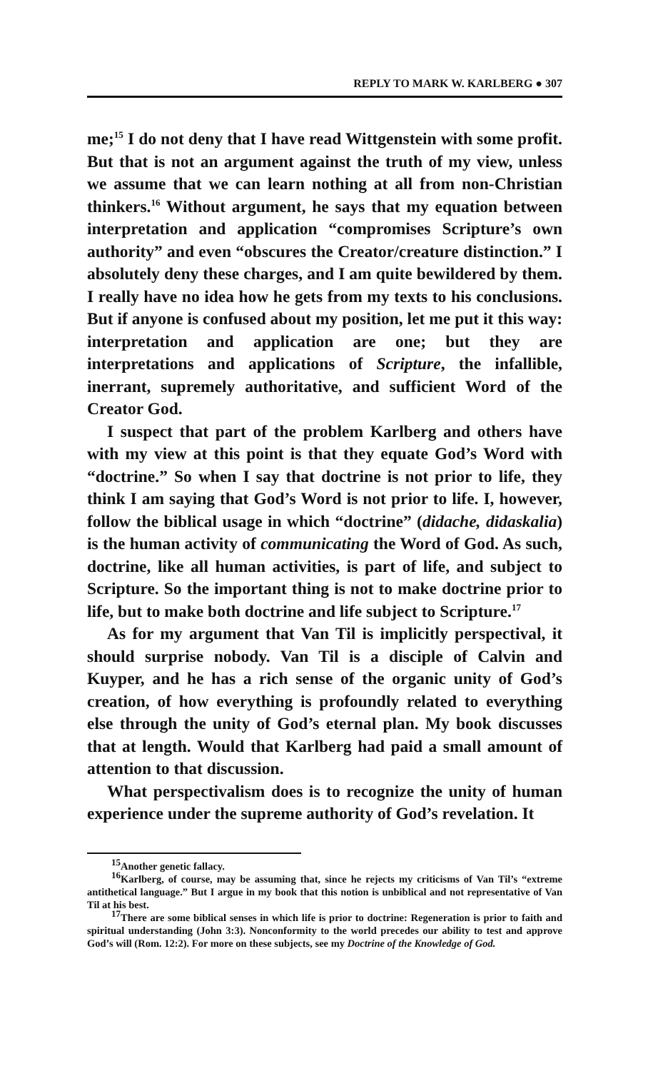REPLY TO MARK W. KARLBERG ● 307
me;<sup>15</sup> I do not deny that I have read Wittgenstein with some profit. But that is not an argument against the truth of my view, unless we assume that we can learn nothing at all from non-Christian thinkers.<sup>16</sup> Without argument, he says that my equation between interpretation and application “compromises Scripture’s own authority” and even “obscures the Creator/creature distinction.” I absolutely deny these charges, and I am quite bewildered by them. I really have no idea how he gets from my texts to his conclusions. But if anyone is confused about my position, let me put it this way: interpretation and application are one; but they are interpretations and applications of Scripture, the infallible, inerrant, supremely authoritative, and sufficient Word of the Creator God.
I suspect that part of the problem Karlberg and others have with my view at this point is that they equate God’s Word with “doctrine.” So when I say that doctrine is not prior to life, they think I am saying that God’s Word is not prior to life. I, however, follow the biblical usage in which “doctrine” (didache, didaskalia) is the human activity of communicating the Word of God. As such, doctrine, like all human activities, is part of life, and subject to Scripture. So the important thing is not to make doctrine prior to life, but to make both doctrine and life subject to Scripture.<sup>17</sup>
As for my argument that Van Til is implicitly perspectival, it should surprise nobody. Van Til is a disciple of Calvin and Kuyper, and he has a rich sense of the organic unity of God’s creation, of how everything is profoundly related to everything else through the unity of God’s eternal plan. My book discusses that at length. Would that Karlberg had paid a small amount of attention to that discussion.
What perspectivalism does is to recognize the unity of human experience under the supreme authority of God’s revelation. It
<sup>15</sup> Another genetic fallacy.
<sup>16</sup> Karlberg, of course, may be assuming that, since he rejects my criticisms of Van Til’s “extreme antithetical language.” But I argue in my book that this notion is unbiblical and not representative of Van Til at his best.
<sup>17</sup> There are some biblical senses in which life is prior to doctrine: Regeneration is prior to faith and spiritual understanding (John 3:3). Nonconformity to the world precedes our ability to test and approve God’s will (Rom. 12:2). For more on these subjects, see my Doctrine of the Knowledge of God.